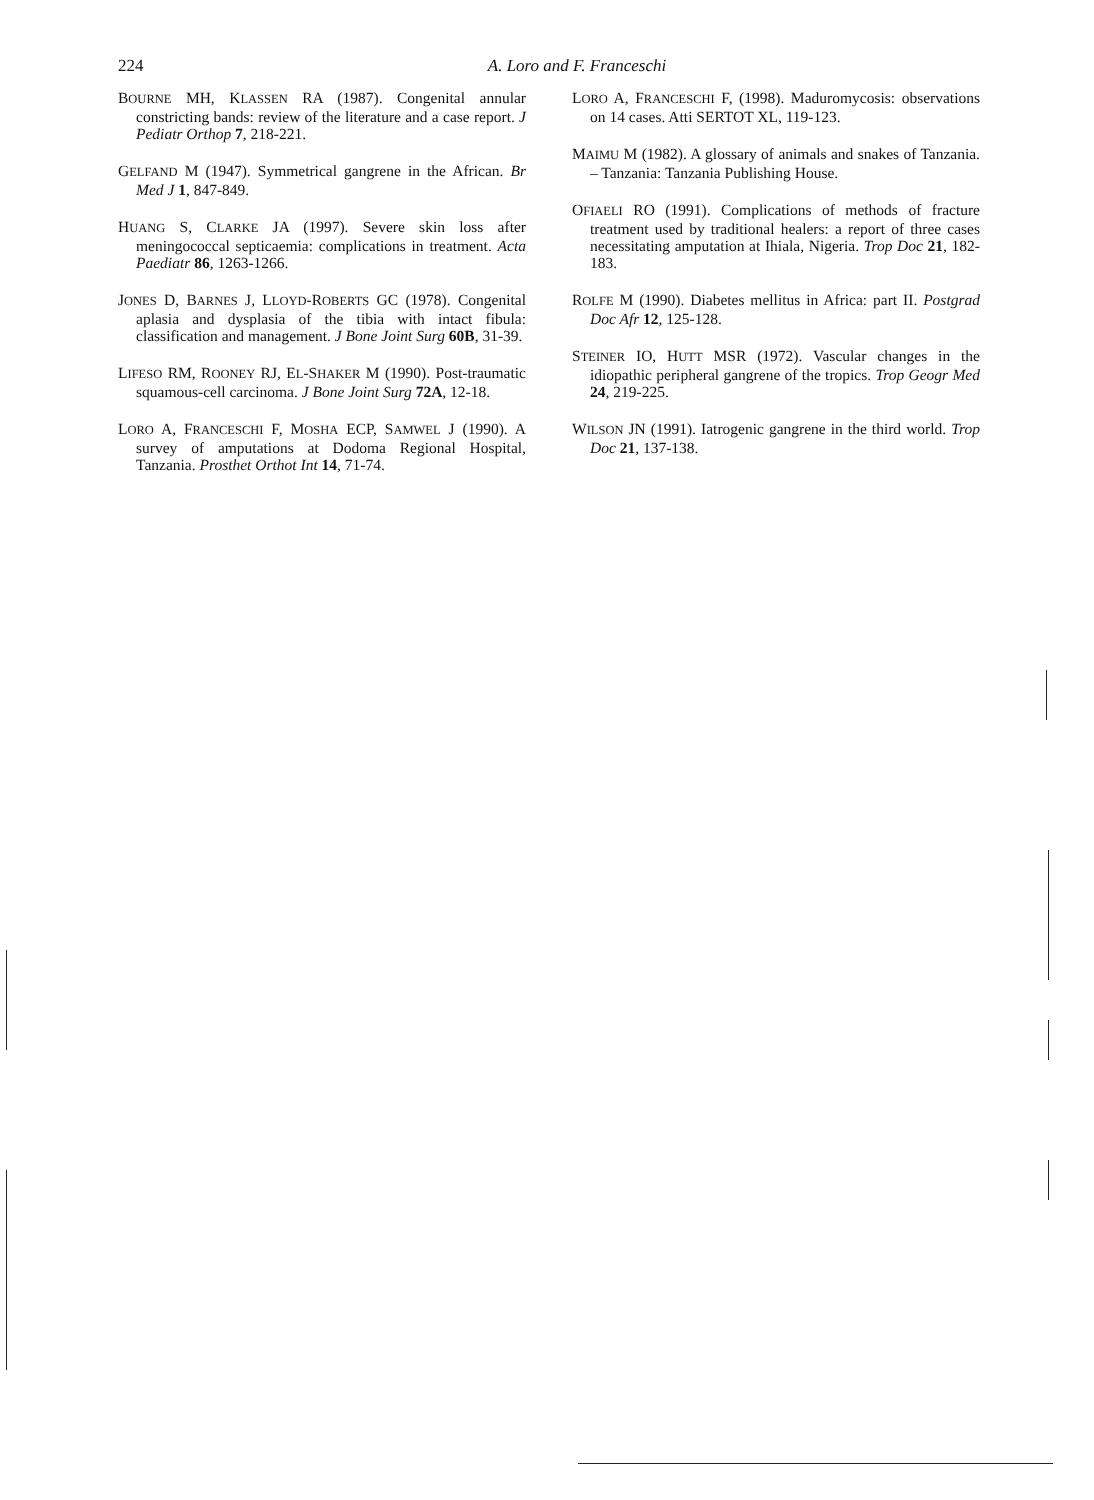224
A. Loro and F. Franceschi
BOURNE MH, KLASSEN RA (1987). Congenital annular constricting bands: review of the literature and a case report. J Pediatr Orthop 7, 218-221.
GELFAND M (1947). Symmetrical gangrene in the African. Br Med J 1, 847-849.
HUANG S, CLARKE JA (1997). Severe skin loss after meningococcal septicaemia: complications in treatment. Acta Paediatr 86, 1263-1266.
JONES D, BARNES J, LLOYD-ROBERTS GC (1978). Congenital aplasia and dysplasia of the tibia with intact fibula: classification and management. J Bone Joint Surg 60B, 31-39.
LIFESO RM, ROONEY RJ, EL-SHAKER M (1990). Post-traumatic squamous-cell carcinoma. J Bone Joint Surg 72A, 12-18.
LORO A, FRANCESCHI F, MOSHA ECP, SAMWEL J (1990). A survey of amputations at Dodoma Regional Hospital, Tanzania. Prosthet Orthot Int 14, 71-74.
LORO A, FRANCESCHI F, (1998). Maduromycosis: observations on 14 cases. Atti SERTOT XL, 119-123.
MAIMU M (1982). A glossary of animals and snakes of Tanzania. – Tanzania: Tanzania Publishing House.
OFIAELI RO (1991). Complications of methods of fracture treatment used by traditional healers: a report of three cases necessitating amputation at Ihiala, Nigeria. Trop Doc 21, 182-183.
ROLFE M (1990). Diabetes mellitus in Africa: part II. Postgrad Doc Afr 12, 125-128.
STEINER IO, HUTT MSR (1972). Vascular changes in the idiopathic peripheral gangrene of the tropics. Trop Geogr Med 24, 219-225.
WILSON JN (1991). Iatrogenic gangrene in the third world. Trop Doc 21, 137-138.